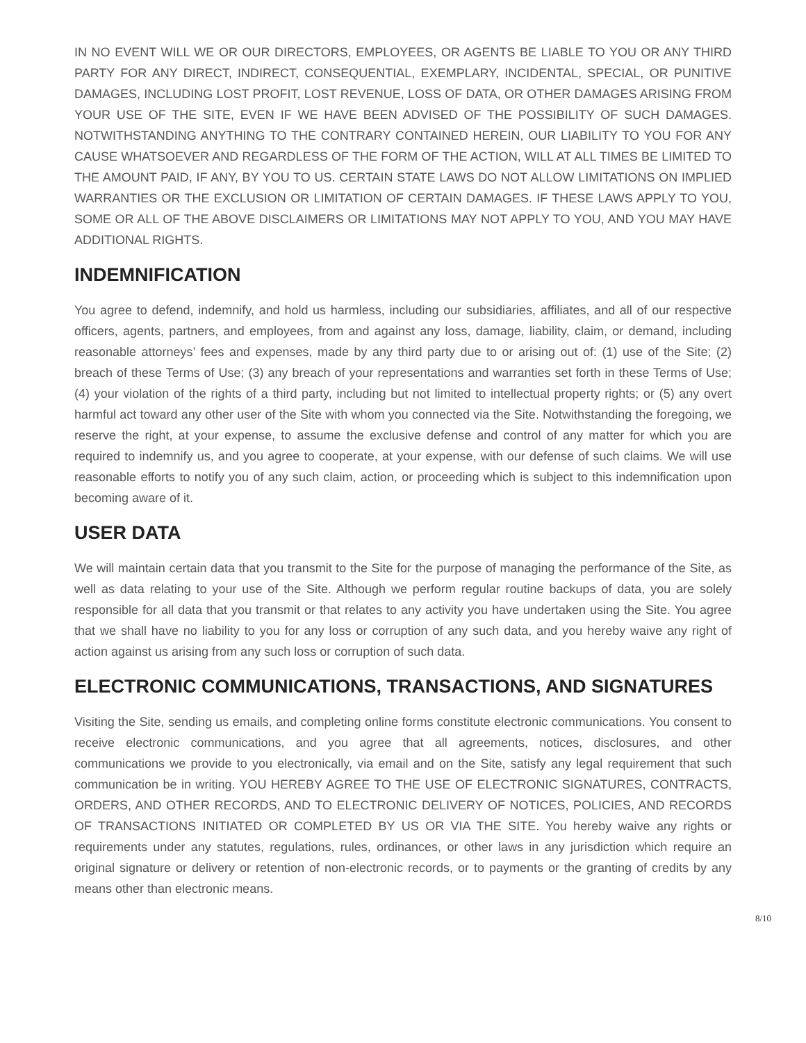IN NO EVENT WILL WE OR OUR DIRECTORS, EMPLOYEES, OR AGENTS BE LIABLE TO YOU OR ANY THIRD PARTY FOR ANY DIRECT, INDIRECT, CONSEQUENTIAL, EXEMPLARY, INCIDENTAL, SPECIAL, OR PUNITIVE DAMAGES, INCLUDING LOST PROFIT, LOST REVENUE, LOSS OF DATA, OR OTHER DAMAGES ARISING FROM YOUR USE OF THE SITE, EVEN IF WE HAVE BEEN ADVISED OF THE POSSIBILITY OF SUCH DAMAGES. NOTWITHSTANDING ANYTHING TO THE CONTRARY CONTAINED HEREIN, OUR LIABILITY TO YOU FOR ANY CAUSE WHATSOEVER AND REGARDLESS OF THE FORM OF THE ACTION, WILL AT ALL TIMES BE LIMITED TO THE AMOUNT PAID, IF ANY, BY YOU TO US. CERTAIN STATE LAWS DO NOT ALLOW LIMITATIONS ON IMPLIED WARRANTIES OR THE EXCLUSION OR LIMITATION OF CERTAIN DAMAGES. IF THESE LAWS APPLY TO YOU, SOME OR ALL OF THE ABOVE DISCLAIMERS OR LIMITATIONS MAY NOT APPLY TO YOU, AND YOU MAY HAVE ADDITIONAL RIGHTS.
INDEMNIFICATION
You agree to defend, indemnify, and hold us harmless, including our subsidiaries, affiliates, and all of our respective officers, agents, partners, and employees, from and against any loss, damage, liability, claim, or demand, including reasonable attorneys’ fees and expenses, made by any third party due to or arising out of: (1) use of the Site; (2) breach of these Terms of Use; (3) any breach of your representations and warranties set forth in these Terms of Use; (4) your violation of the rights of a third party, including but not limited to intellectual property rights; or (5) any overt harmful act toward any other user of the Site with whom you connected via the Site. Notwithstanding the foregoing, we reserve the right, at your expense, to assume the exclusive defense and control of any matter for which you are required to indemnify us, and you agree to cooperate, at your expense, with our defense of such claims. We will use reasonable efforts to notify you of any such claim, action, or proceeding which is subject to this indemnification upon becoming aware of it.
USER DATA
We will maintain certain data that you transmit to the Site for the purpose of managing the performance of the Site, as well as data relating to your use of the Site. Although we perform regular routine backups of data, you are solely responsible for all data that you transmit or that relates to any activity you have undertaken using the Site. You agree that we shall have no liability to you for any loss or corruption of any such data, and you hereby waive any right of action against us arising from any such loss or corruption of such data.
ELECTRONIC COMMUNICATIONS, TRANSACTIONS, AND SIGNATURES
Visiting the Site, sending us emails, and completing online forms constitute electronic communications. You consent to receive electronic communications, and you agree that all agreements, notices, disclosures, and other communications we provide to you electronically, via email and on the Site, satisfy any legal requirement that such communication be in writing. YOU HEREBY AGREE TO THE USE OF ELECTRONIC SIGNATURES, CONTRACTS, ORDERS, AND OTHER RECORDS, AND TO ELECTRONIC DELIVERY OF NOTICES, POLICIES, AND RECORDS OF TRANSACTIONS INITIATED OR COMPLETED BY US OR VIA THE SITE. You hereby waive any rights or requirements under any statutes, regulations, rules, ordinances, or other laws in any jurisdiction which require an original signature or delivery or retention of non-electronic records, or to payments or the granting of credits by any means other than electronic means.
8/10